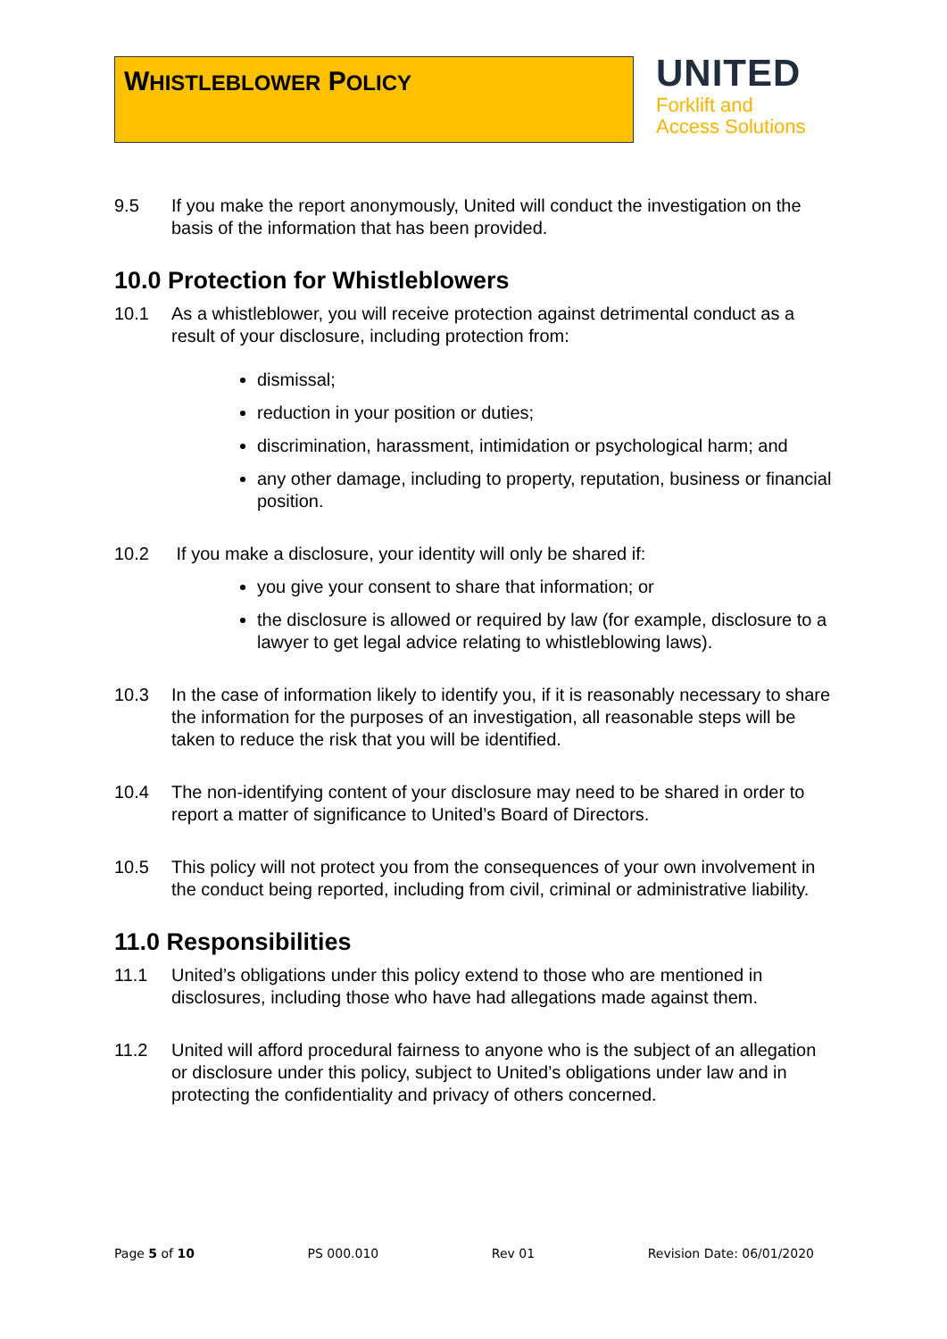WHISTLEBLOWER POLICY
UNITED
Forklift and
Access Solutions
9.5 If you make the report anonymously, United will conduct the investigation on the basis of the information that has been provided.
10.0 Protection for Whistleblowers
10.1 As a whistleblower, you will receive protection against detrimental conduct as a result of your disclosure, including protection from:
dismissal;
reduction in your position or duties;
discrimination, harassment, intimidation or psychological harm; and
any other damage, including to property, reputation, business or financial position.
10.2 If you make a disclosure, your identity will only be shared if:
you give your consent to share that information; or
the disclosure is allowed or required by law (for example, disclosure to a lawyer to get legal advice relating to whistleblowing laws).
10.3 In the case of information likely to identify you, if it is reasonably necessary to share the information for the purposes of an investigation, all reasonable steps will be taken to reduce the risk that you will be identified.
10.4 The non-identifying content of your disclosure may need to be shared in order to report a matter of significance to United’s Board of Directors.
10.5 This policy will not protect you from the consequences of your own involvement in the conduct being reported, including from civil, criminal or administrative liability.
11.0 Responsibilities
11.1 United’s obligations under this policy extend to those who are mentioned in disclosures, including those who have had allegations made against them.
11.2 United will afford procedural fairness to anyone who is the subject of an allegation or disclosure under this policy, subject to United’s obligations under law and in protecting the confidentiality and privacy of others concerned.
Page 5 of 10 PS 000.010 Rev 01 Revision Date: 06/01/2020